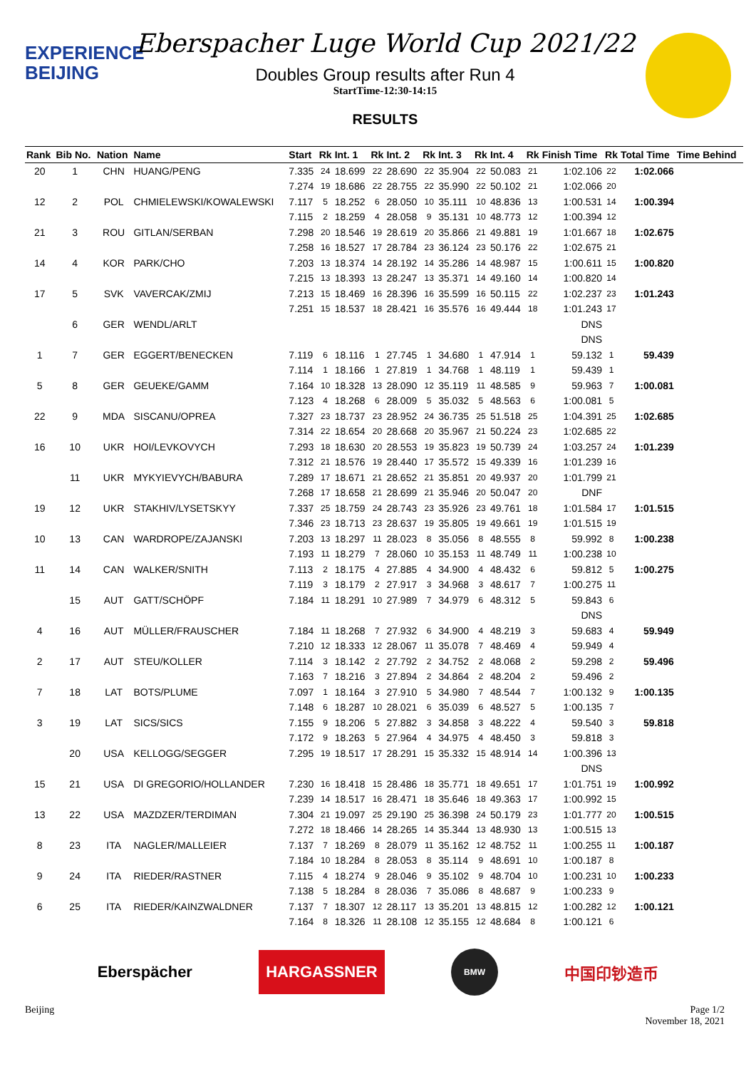EXPERIENCE
BEIJING
Eberspacher Luge World Cup 2021/22
Doubles Group results after Run 4
StartTime-12:30-14:15
RESULTS
| Rank | Bib No. | Nation | Name | Start | Rk | Int. 1 | Rk | Int. 2 | Rk | Int. 3 | Rk | Int. 4 | Rk | Finish Time | Rk | Total Time | Time Behind |
| --- | --- | --- | --- | --- | --- | --- | --- | --- | --- | --- | --- | --- | --- | --- | --- | --- | --- |
| 20 | 1 | CHN | HUANG/PENG | 7.335 | 24 | 18.699 | 22 | 28.690 | 22 | 35.904 | 22 | 50.083 | 21 | 1:02.106 | 22 | 1:02.066 | |
| | | | | 7.274 | 19 | 18.686 | 22 | 28.755 | 22 | 35.990 | 22 | 50.102 | 21 | 1:02.066 | 20 | | |
| 12 | 2 | POL | CHMIELEWSKI/KOWALEWSKI | 7.117 | 5 | 18.252 | 6 | 28.050 | 10 | 35.111 | 10 | 48.836 | 13 | 1:00.531 | 14 | 1:00.394 | |
| | | | | 7.115 | 2 | 18.259 | 4 | 28.058 | 9 | 35.131 | 10 | 48.773 | 12 | 1:00.394 | 12 | | |
| 21 | 3 | ROU | GITLAN/SERBAN | 7.298 | 20 | 18.546 | 19 | 28.619 | 20 | 35.866 | 21 | 49.881 | 19 | 1:01.667 | 18 | 1:02.675 | |
| | | | | 7.258 | 16 | 18.527 | 17 | 28.784 | 23 | 36.124 | 23 | 50.176 | 22 | 1:02.675 | 21 | | |
| 14 | 4 | KOR | PARK/CHO | 7.203 | 13 | 18.374 | 14 | 28.192 | 14 | 35.286 | 14 | 48.987 | 15 | 1:00.611 | 15 | 1:00.820 | |
| | | | | 7.215 | 13 | 18.393 | 13 | 28.247 | 13 | 35.371 | 14 | 49.160 | 14 | 1:00.820 | 14 | | |
| 17 | 5 | SVK | VAVERCAK/ZMIJ | 7.213 | 15 | 18.469 | 16 | 28.396 | 16 | 35.599 | 16 | 50.115 | 22 | 1:02.237 | 23 | 1:01.243 | |
| | | | | 7.251 | 15 | 18.537 | 18 | 28.421 | 16 | 35.576 | 16 | 49.444 | 18 | 1:01.243 | 17 | | |
| | 6 | GER | WENDL/ARLT | | | | | | | | | | | DNS | | | |
| | | | | | | | | | | | | | | DNS | | | |
| 1 | 7 | GER | EGGERT/BENECKEN | 7.119 | 6 | 18.116 | 1 | 27.745 | 1 | 34.680 | 1 | 47.914 | 1 | 59.132 | 1 | 59.439 | |
| | | | | 7.114 | 1 | 18.166 | 1 | 27.819 | 1 | 34.768 | 1 | 48.119 | 1 | 59.439 | 1 | | |
| 5 | 8 | GER | GEUEKE/GAMM | 7.164 | 10 | 18.328 | 13 | 28.090 | 12 | 35.119 | 11 | 48.585 | 9 | 59.963 | 7 | 1:00.081 | |
| | | | | 7.123 | 4 | 18.268 | 6 | 28.009 | 5 | 35.032 | 5 | 48.563 | 6 | 1:00.081 | 5 | | |
| 22 | 9 | MDA | SISCANU/OPREA | 7.327 | 23 | 18.737 | 23 | 28.952 | 24 | 36.735 | 25 | 51.518 | 25 | 1:04.391 | 25 | 1:02.685 | |
| | | | | 7.314 | 22 | 18.654 | 20 | 28.668 | 20 | 35.967 | 21 | 50.224 | 23 | 1:02.685 | 22 | | |
| 16 | 10 | UKR | HOI/LEVKOVYCH | 7.293 | 18 | 18.630 | 20 | 28.553 | 19 | 35.823 | 19 | 50.739 | 24 | 1:03.257 | 24 | 1:01.239 | |
| | | | | 7.312 | 21 | 18.576 | 19 | 28.440 | 17 | 35.572 | 15 | 49.339 | 16 | 1:01.239 | 16 | | |
| | 11 | UKR | MYKYIEVYCH/BABURA | 7.289 | 17 | 18.671 | 21 | 28.652 | 21 | 35.851 | 20 | 49.937 | 20 | 1:01.799 | 21 | | |
| | | | | 7.268 | 17 | 18.658 | 21 | 28.699 | 21 | 35.946 | 20 | 50.047 | 20 | DNF | | | |
| 19 | 12 | UKR | STAKHIV/LYSETSKYY | 7.337 | 25 | 18.759 | 24 | 28.743 | 23 | 35.926 | 23 | 49.761 | 18 | 1:01.584 | 17 | 1:01.515 | |
| | | | | 7.346 | 23 | 18.713 | 23 | 28.637 | 19 | 35.805 | 19 | 49.661 | 19 | 1:01.515 | 19 | | |
| 10 | 13 | CAN | WARDROPE/ZAJANSKI | 7.203 | 13 | 18.297 | 11 | 28.023 | 8 | 35.056 | 8 | 48.555 | 8 | 59.992 | 8 | 1:00.238 | |
| | | | | 7.193 | 11 | 18.279 | 7 | 28.060 | 10 | 35.153 | 11 | 48.749 | 11 | 1:00.238 | 10 | | |
| 11 | 14 | CAN | WALKER/SNITH | 7.113 | 2 | 18.175 | 4 | 27.885 | 4 | 34.900 | 4 | 48.432 | 6 | 59.812 | 5 | 1:00.275 | |
| | | | | 7.119 | 3 | 18.179 | 2 | 27.917 | 3 | 34.968 | 3 | 48.617 | 7 | 1:00.275 | 11 | | |
| | 15 | AUT | GATT/SCHÖPF | 7.184 | 11 | 18.291 | 10 | 27.989 | 7 | 34.979 | 6 | 48.312 | 5 | 59.843 | 6 | | |
| | | | | | | | | | | | | | | DNS | | | |
| 4 | 16 | AUT | MÜLLER/FRAUSCHER | 7.184 | 11 | 18.268 | 7 | 27.932 | 6 | 34.900 | 4 | 48.219 | 3 | 59.683 | 4 | 59.949 | |
| | | | | 7.210 | 12 | 18.333 | 12 | 28.067 | 11 | 35.078 | 7 | 48.469 | 4 | 59.949 | 4 | | |
| 2 | 17 | AUT | STEU/KOLLER | 7.114 | 3 | 18.142 | 2 | 27.792 | 2 | 34.752 | 2 | 48.068 | 2 | 59.298 | 2 | 59.496 | |
| | | | | 7.163 | 7 | 18.216 | 3 | 27.894 | 2 | 34.864 | 2 | 48.204 | 2 | 59.496 | 2 | | |
| 7 | 18 | LAT | BOTS/PLUME | 7.097 | 1 | 18.164 | 3 | 27.910 | 5 | 34.980 | 7 | 48.544 | 7 | 1:00.132 | 9 | 1:00.135 | |
| | | | | 7.148 | 6 | 18.287 | 10 | 28.021 | 6 | 35.039 | 6 | 48.527 | 5 | 1:00.135 | 7 | | |
| 3 | 19 | LAT | SICS/SICS | 7.155 | 9 | 18.206 | 5 | 27.882 | 3 | 34.858 | 3 | 48.222 | 4 | 59.540 | 3 | 59.818 | |
| | | | | 7.172 | 9 | 18.263 | 5 | 27.964 | 4 | 34.975 | 4 | 48.450 | 3 | 59.818 | 3 | | |
| | 20 | USA | KELLOGG/SEGGER | 7.295 | 19 | 18.517 | 17 | 28.291 | 15 | 35.332 | 15 | 48.914 | 14 | 1:00.396 | 13 | | |
| | | | | | | | | | | | | | | DNS | | | |
| 15 | 21 | USA | DI GREGORIO/HOLLANDER | 7.230 | 16 | 18.418 | 15 | 28.486 | 18 | 35.771 | 18 | 49.651 | 17 | 1:01.751 | 19 | 1:00.992 | |
| | | | | 7.239 | 14 | 18.517 | 16 | 28.471 | 18 | 35.646 | 18 | 49.363 | 17 | 1:00.992 | 15 | | |
| 13 | 22 | USA | MAZDZER/TERDIMAN | 7.304 | 21 | 19.097 | 25 | 29.190 | 25 | 36.398 | 24 | 50.179 | 23 | 1:01.777 | 20 | 1:00.515 | |
| | | | | 7.272 | 18 | 18.466 | 14 | 28.265 | 14 | 35.344 | 13 | 48.930 | 13 | 1:00.515 | 13 | | |
| 8 | 23 | ITA | NAGLER/MALLEIER | 7.137 | 7 | 18.269 | 8 | 28.079 | 11 | 35.162 | 12 | 48.752 | 11 | 1:00.255 | 11 | 1:00.187 | |
| | | | | 7.184 | 10 | 18.284 | 8 | 28.053 | 8 | 35.114 | 9 | 48.691 | 10 | 1:00.187 | 8 | | |
| 9 | 24 | ITA | RIEDER/RASTNER | 7.115 | 4 | 18.274 | 9 | 28.046 | 9 | 35.102 | 9 | 48.704 | 10 | 1:00.231 | 10 | 1:00.233 | |
| | | | | 7.138 | 5 | 18.284 | 8 | 28.036 | 7 | 35.086 | 8 | 48.687 | 9 | 1:00.233 | 9 | | |
| 6 | 25 | ITA | RIEDER/KAINZWALDNER | 7.137 | 7 | 18.307 | 12 | 28.117 | 13 | 35.201 | 13 | 48.815 | 12 | 1:00.282 | 12 | 1:00.121 | |
| | | | | 7.164 | 8 | 18.326 | 11 | 28.108 | 12 | 35.155 | 12 | 48.684 | 8 | 1:00.121 | 6 | | |
Eberspächer HARGASSNER BMW 中国印钞造币
Beijing Page 1/2
November 18, 2021